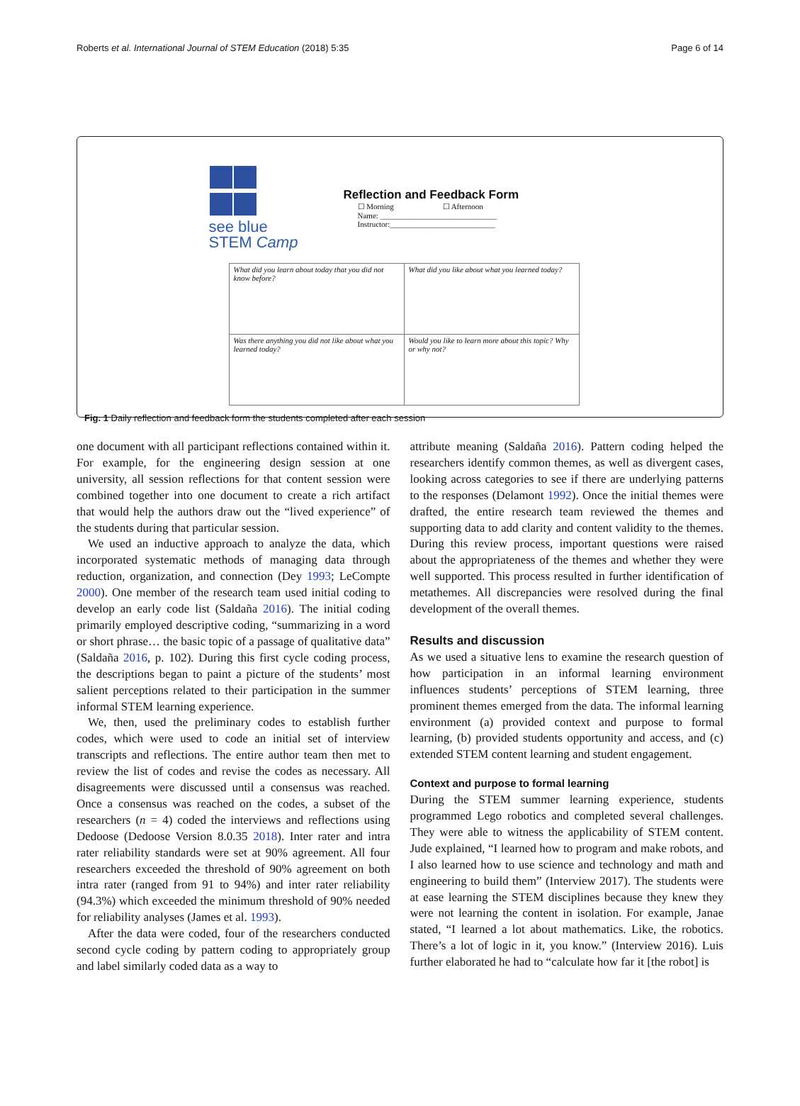Roberts et al. International Journal of STEM Education (2018) 5:35 Page 6 of 14
see blue STEM Camp
Reflection and Feedback Form
☐ Morning ☐ Afternoon
Name: ______________________________
Instructor:___________________________
| What did you learn about today that you did not know before? | What did you like about what you learned today? |
| Was there anything you did not like about what you learned today? | Would you like to learn more about this topic? Why or why not? |
Fig. 1 Daily reflection and feedback form the students completed after each session
one document with all participant reflections contained within it. For example, for the engineering design session at one university, all session reflections for that content session were combined together into one document to create a rich artifact that would help the authors draw out the “lived experience” of the students during that particular session.
We used an inductive approach to analyze the data, which incorporated systematic methods of managing data through reduction, organization, and connection (Dey 1993; LeCompte 2000). One member of the research team used initial coding to develop an early code list (Saldaña 2016). The initial coding primarily employed descriptive coding, “summarizing in a word or short phrase… the basic topic of a passage of qualitative data” (Saldaña 2016, p. 102). During this first cycle coding process, the descriptions began to paint a picture of the students’ most salient perceptions related to their participation in the summer informal STEM learning experience.
We, then, used the preliminary codes to establish further codes, which were used to code an initial set of interview transcripts and reflections. The entire author team then met to review the list of codes and revise the codes as necessary. All disagreements were discussed until a consensus was reached. Once a consensus was reached on the codes, a subset of the researchers (n = 4) coded the interviews and reflections using Dedoose (Dedoose Version 8.0.35 2018). Inter rater and intra rater reliability standards were set at 90% agreement. All four researchers exceeded the threshold of 90% agreement on both intra rater (ranged from 91 to 94%) and inter rater reliability (94.3%) which exceeded the minimum threshold of 90% needed for reliability analyses (James et al. 1993).
After the data were coded, four of the researchers conducted second cycle coding by pattern coding to appropriately group and label similarly coded data as a way to
attribute meaning (Saldaña 2016). Pattern coding helped the researchers identify common themes, as well as divergent cases, looking across categories to see if there are underlying patterns to the responses (Delamont 1992). Once the initial themes were drafted, the entire research team reviewed the themes and supporting data to add clarity and content validity to the themes. During this review process, important questions were raised about the appropriateness of the themes and whether they were well supported. This process resulted in further identification of metathemes. All discrepancies were resolved during the final development of the overall themes.
Results and discussion
As we used a situative lens to examine the research question of how participation in an informal learning environment influences students’ perceptions of STEM learning, three prominent themes emerged from the data. The informal learning environment (a) provided context and purpose to formal learning, (b) provided students opportunity and access, and (c) extended STEM content learning and student engagement.
Context and purpose to formal learning
During the STEM summer learning experience, students programmed Lego robotics and completed several challenges. They were able to witness the applicability of STEM content. Jude explained, “I learned how to program and make robots, and I also learned how to use science and technology and math and engineering to build them” (Interview 2017). The students were at ease learning the STEM disciplines because they knew they were not learning the content in isolation. For example, Janae stated, “I learned a lot about mathematics. Like, the robotics. There’s a lot of logic in it, you know.” (Interview 2016). Luis further elaborated he had to “calculate how far it [the robot] is